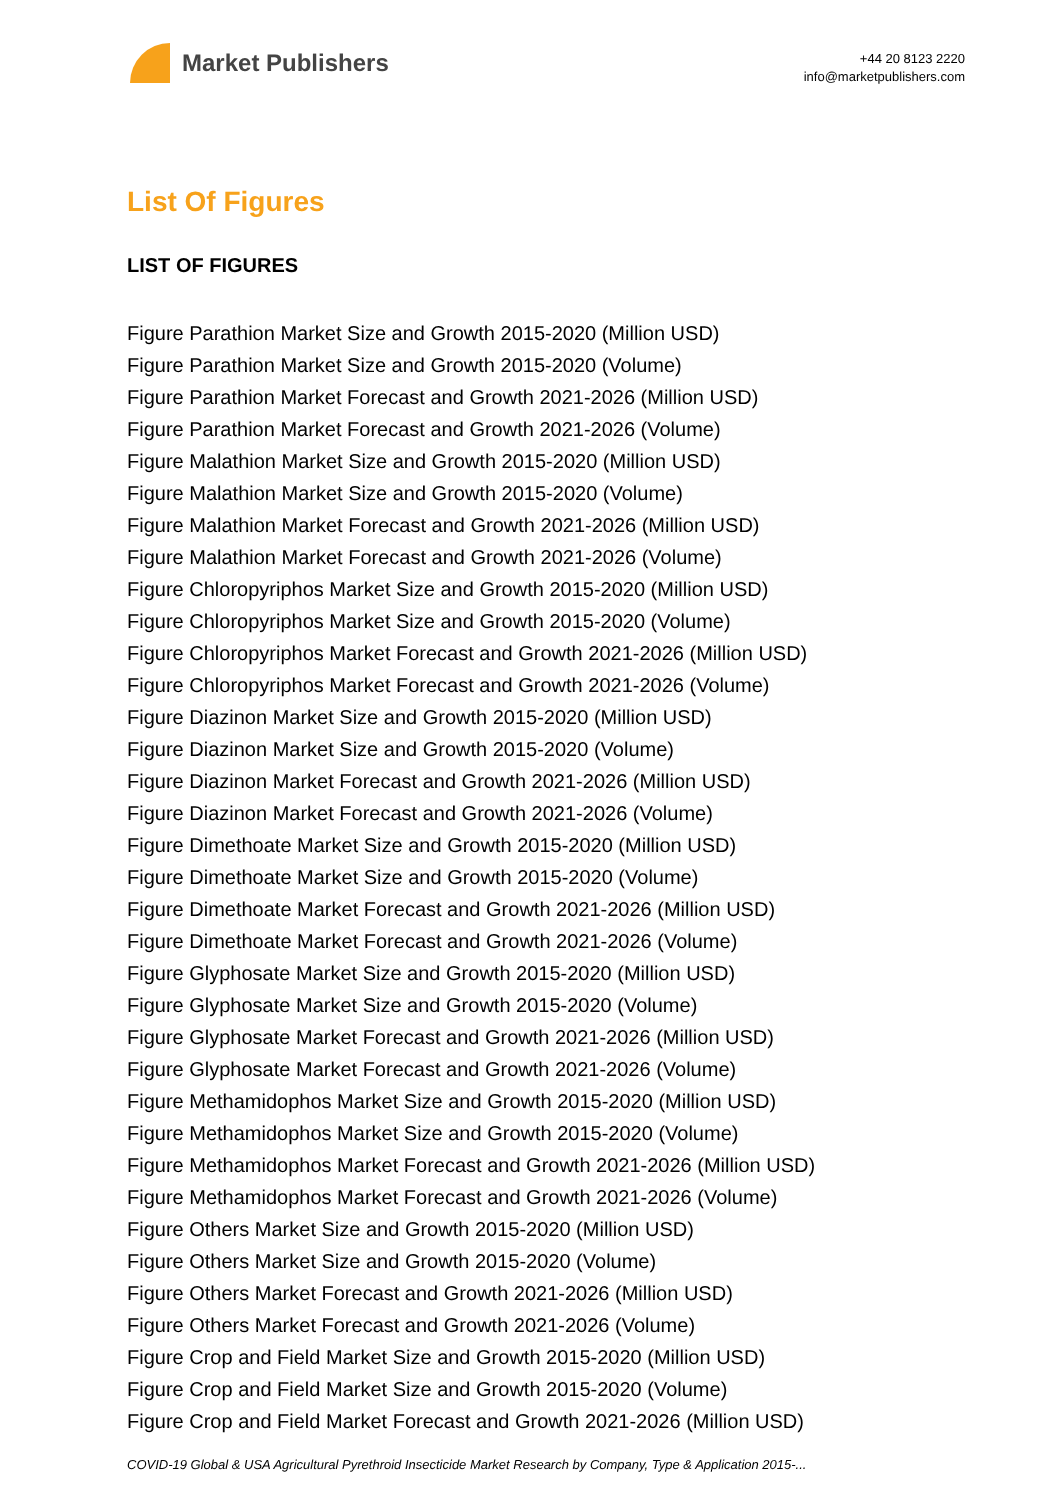Market Publishers
+44 20 8123 2220
info@marketpublishers.com
List Of Figures
LIST OF FIGURES
Figure Parathion Market Size and Growth 2015-2020 (Million USD)
Figure Parathion Market Size and Growth 2015-2020 (Volume)
Figure Parathion Market Forecast and Growth 2021-2026 (Million USD)
Figure Parathion Market Forecast and Growth 2021-2026 (Volume)
Figure Malathion Market Size and Growth 2015-2020 (Million USD)
Figure Malathion Market Size and Growth 2015-2020 (Volume)
Figure Malathion Market Forecast and Growth 2021-2026 (Million USD)
Figure Malathion Market Forecast and Growth 2021-2026 (Volume)
Figure Chloropyriphos Market Size and Growth 2015-2020 (Million USD)
Figure Chloropyriphos Market Size and Growth 2015-2020 (Volume)
Figure Chloropyriphos Market Forecast and Growth 2021-2026 (Million USD)
Figure Chloropyriphos Market Forecast and Growth 2021-2026 (Volume)
Figure Diazinon Market Size and Growth 2015-2020 (Million USD)
Figure Diazinon Market Size and Growth 2015-2020 (Volume)
Figure Diazinon Market Forecast and Growth 2021-2026 (Million USD)
Figure Diazinon Market Forecast and Growth 2021-2026 (Volume)
Figure Dimethoate Market Size and Growth 2015-2020 (Million USD)
Figure Dimethoate Market Size and Growth 2015-2020 (Volume)
Figure Dimethoate Market Forecast and Growth 2021-2026 (Million USD)
Figure Dimethoate Market Forecast and Growth 2021-2026 (Volume)
Figure Glyphosate Market Size and Growth 2015-2020 (Million USD)
Figure Glyphosate Market Size and Growth 2015-2020 (Volume)
Figure Glyphosate Market Forecast and Growth 2021-2026 (Million USD)
Figure Glyphosate Market Forecast and Growth 2021-2026 (Volume)
Figure Methamidophos Market Size and Growth 2015-2020 (Million USD)
Figure Methamidophos Market Size and Growth 2015-2020 (Volume)
Figure Methamidophos Market Forecast and Growth 2021-2026 (Million USD)
Figure Methamidophos Market Forecast and Growth 2021-2026 (Volume)
Figure Others Market Size and Growth 2015-2020 (Million USD)
Figure Others Market Size and Growth 2015-2020 (Volume)
Figure Others Market Forecast and Growth 2021-2026 (Million USD)
Figure Others Market Forecast and Growth 2021-2026 (Volume)
Figure Crop and Field Market Size and Growth 2015-2020 (Million USD)
Figure Crop and Field Market Size and Growth 2015-2020 (Volume)
Figure Crop and Field Market Forecast and Growth 2021-2026 (Million USD)
COVID-19 Global & USA Agricultural Pyrethroid Insecticide Market Research by Company, Type & Application 2015-...